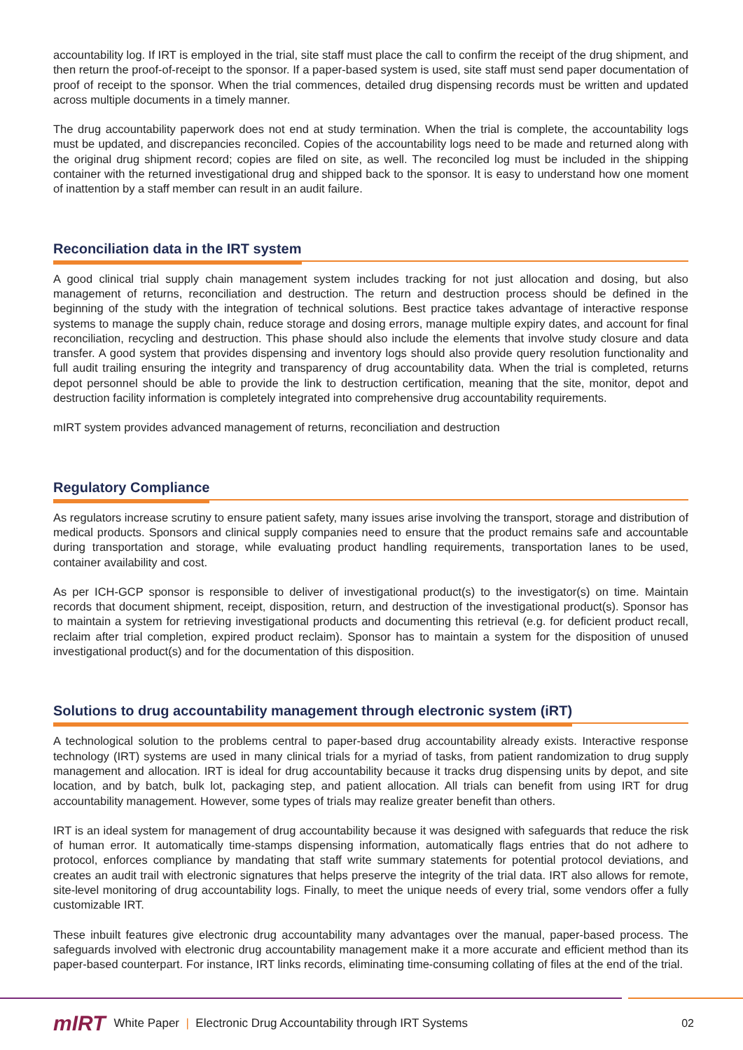accountability log. If IRT is employed in the trial, site staff must place the call to confirm the receipt of the drug shipment, and then return the proof-of-receipt to the sponsor. If a paper-based system is used, site staff must send paper documentation of proof of receipt to the sponsor. When the trial commences, detailed drug dispensing records must be written and updated across multiple documents in a timely manner.
The drug accountability paperwork does not end at study termination. When the trial is complete, the accountability logs must be updated, and discrepancies reconciled. Copies of the accountability logs need to be made and returned along with the original drug shipment record; copies are filed on site, as well. The reconciled log must be included in the shipping container with the returned investigational drug and shipped back to the sponsor. It is easy to understand how one moment of inattention by a staff member can result in an audit failure.
Reconciliation data in the IRT system
A good clinical trial supply chain management system includes tracking for not just allocation and dosing, but also management of returns, reconciliation and destruction. The return and destruction process should be defined in the beginning of the study with the integration of technical solutions. Best practice takes advantage of interactive response systems to manage the supply chain, reduce storage and dosing errors, manage multiple expiry dates, and account for final reconciliation, recycling and destruction. This phase should also include the elements that involve study closure and data transfer. A good system that provides dispensing and inventory logs should also provide query resolution functionality and full audit trailing ensuring the integrity and transparency of drug accountability data. When the trial is completed, returns depot personnel should be able to provide the link to destruction certification, meaning that the site, monitor, depot and destruction facility information is completely integrated into comprehensive drug accountability requirements.
mIRT system provides advanced management of returns, reconciliation and destruction
Regulatory Compliance
As regulators increase scrutiny to ensure patient safety, many issues arise involving the transport, storage and distribution of medical products. Sponsors and clinical supply companies need to ensure that the product remains safe and accountable during transportation and storage, while evaluating product handling requirements, transportation lanes to be used, container availability and cost.
As per ICH-GCP sponsor is responsible to deliver of investigational product(s) to the investigator(s) on time. Maintain records that document shipment, receipt, disposition, return, and destruction of the investigational product(s). Sponsor has to maintain a system for retrieving investigational products and documenting this retrieval (e.g. for deficient product recall, reclaim after trial completion, expired product reclaim). Sponsor has to maintain a system for the disposition of unused investigational product(s) and for the documentation of this disposition.
Solutions to drug accountability management through electronic system (iRT)
A technological solution to the problems central to paper-based drug accountability already exists. Interactive response technology (IRT) systems are used in many clinical trials for a myriad of tasks, from patient randomization to drug supply management and allocation. IRT is ideal for drug accountability because it tracks drug dispensing units by depot, and site location, and by batch, bulk lot, packaging step, and patient allocation. All trials can benefit from using IRT for drug accountability management. However, some types of trials may realize greater benefit than others.
IRT is an ideal system for management of drug accountability because it was designed with safeguards that reduce the risk of human error. It automatically time-stamps dispensing information, automatically flags entries that do not adhere to protocol, enforces compliance by mandating that staff write summary statements for potential protocol deviations, and creates an audit trail with electronic signatures that helps preserve the integrity of the trial data. IRT also allows for remote, site-level monitoring of drug accountability logs. Finally, to meet the unique needs of every trial, some vendors offer a fully customizable IRT.
These inbuilt features give electronic drug accountability many advantages over the manual, paper-based process. The safeguards involved with electronic drug accountability management make it a more accurate and efficient method than its paper-based counterpart. For instance, IRT links records, eliminating time-consuming collating of files at the end of the trial.
mIRT White Paper | Electronic Drug Accountability through IRT Systems 02